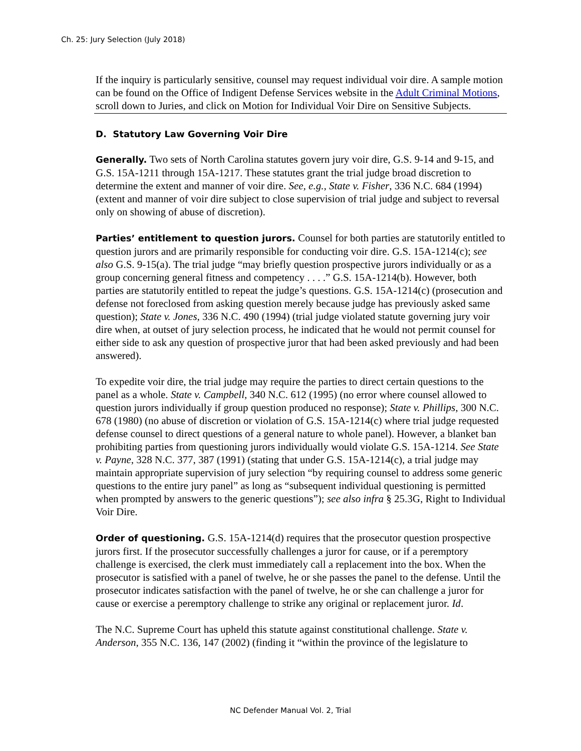Ch. 25: Jury Selection (July 2018)
If the inquiry is particularly sensitive, counsel may request individual voir dire. A sample motion can be found on the Office of Indigent Defense Services website in the Adult Criminal Motions, scroll down to Juries, and click on Motion for Individual Voir Dire on Sensitive Subjects.
D. Statutory Law Governing Voir Dire
Generally. Two sets of North Carolina statutes govern jury voir dire, G.S. 9-14 and 9-15, and G.S. 15A-1211 through 15A-1217. These statutes grant the trial judge broad discretion to determine the extent and manner of voir dire. See, e.g., State v. Fisher, 336 N.C. 684 (1994) (extent and manner of voir dire subject to close supervision of trial judge and subject to reversal only on showing of abuse of discretion).
Parties’ entitlement to question jurors. Counsel for both parties are statutorily entitled to question jurors and are primarily responsible for conducting voir dire. G.S. 15A-1214(c); see also G.S. 9-15(a). The trial judge “may briefly question prospective jurors individually or as a group concerning general fitness and competency . . . .” G.S. 15A-1214(b). However, both parties are statutorily entitled to repeat the judge’s questions. G.S. 15A-1214(c) (prosecution and defense not foreclosed from asking question merely because judge has previously asked same question); State v. Jones, 336 N.C. 490 (1994) (trial judge violated statute governing jury voir dire when, at outset of jury selection process, he indicated that he would not permit counsel for either side to ask any question of prospective juror that had been asked previously and had been answered).
To expedite voir dire, the trial judge may require the parties to direct certain questions to the panel as a whole. State v. Campbell, 340 N.C. 612 (1995) (no error where counsel allowed to question jurors individually if group question produced no response); State v. Phillips, 300 N.C. 678 (1980) (no abuse of discretion or violation of G.S. 15A-1214(c) where trial judge requested defense counsel to direct questions of a general nature to whole panel). However, a blanket ban prohibiting parties from questioning jurors individually would violate G.S. 15A-1214. See State v. Payne, 328 N.C. 377, 387 (1991) (stating that under G.S. 15A-1214(c), a trial judge may maintain appropriate supervision of jury selection “by requiring counsel to address some generic questions to the entire jury panel” as long as “subsequent individual questioning is permitted when prompted by answers to the generic questions”); see also infra § 25.3G, Right to Individual Voir Dire.
Order of questioning. G.S. 15A-1214(d) requires that the prosecutor question prospective jurors first. If the prosecutor successfully challenges a juror for cause, or if a peremptory challenge is exercised, the clerk must immediately call a replacement into the box. When the prosecutor is satisfied with a panel of twelve, he or she passes the panel to the defense. Until the prosecutor indicates satisfaction with the panel of twelve, he or she can challenge a juror for cause or exercise a peremptory challenge to strike any original or replacement juror. Id.
The N.C. Supreme Court has upheld this statute against constitutional challenge. State v. Anderson, 355 N.C. 136, 147 (2002) (finding it “within the province of the legislature to
NC Defender Manual Vol. 2, Trial